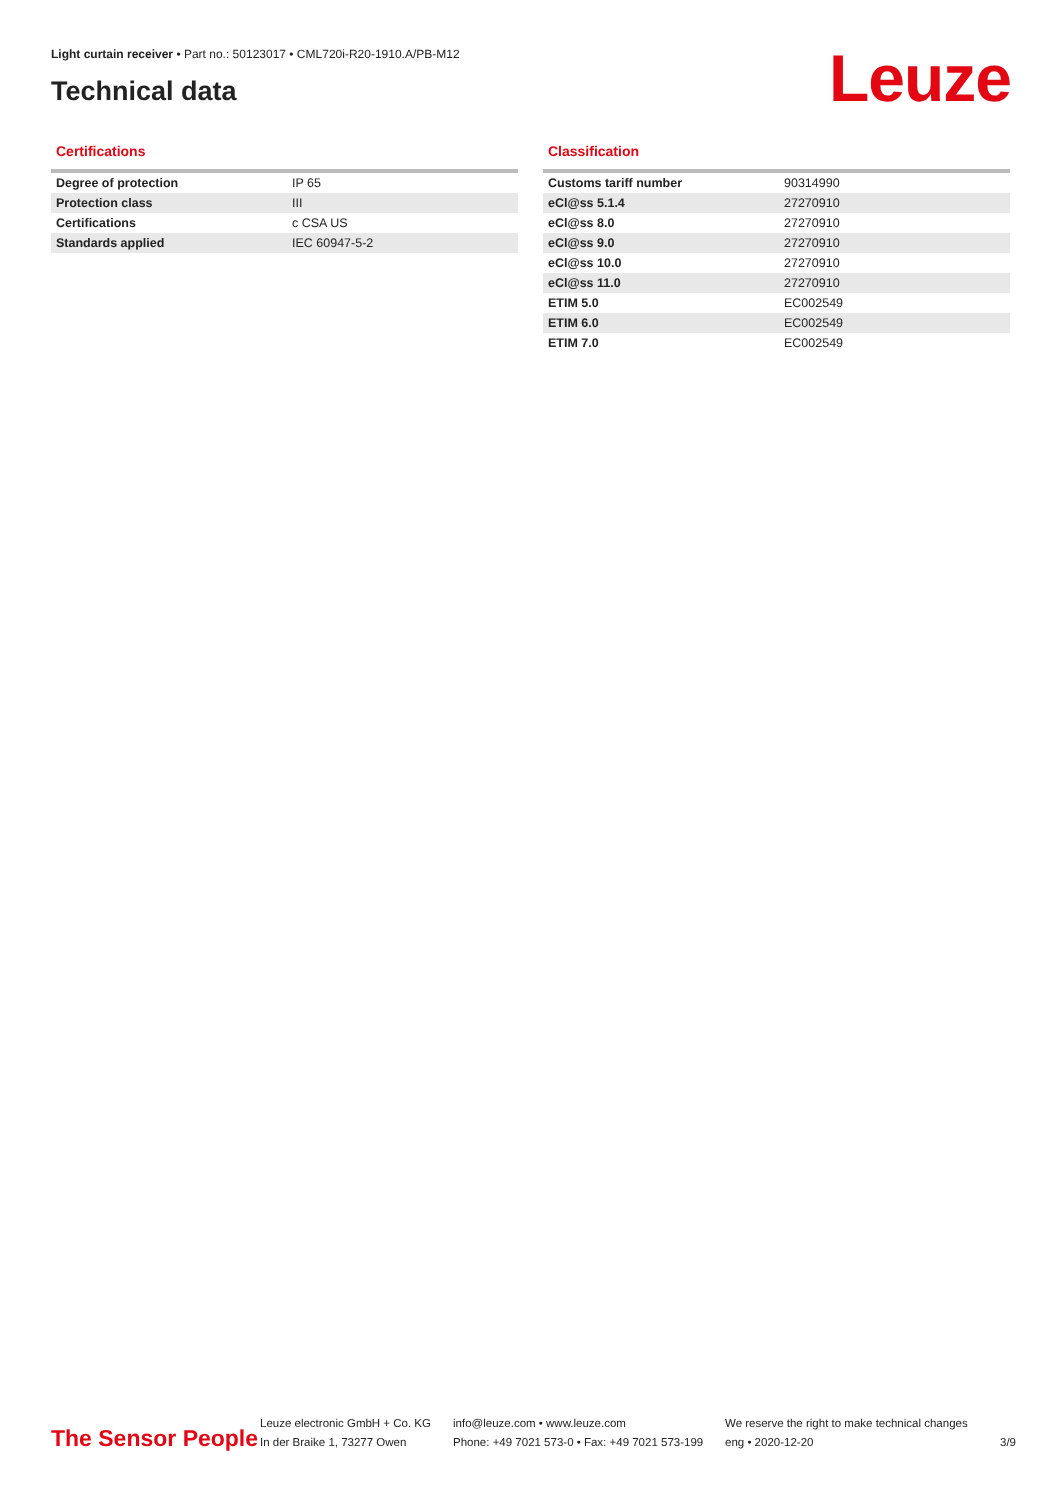Light curtain receiver • Part no.: 50123017 • CML720i-R20-1910.A/PB-M12
Technical data Leuze
Certifications
| Degree of protection | IP 65 |
| Protection class | III |
| Certifications | c CSA US |
| Standards applied | IEC 60947-5-2 |
Classification
| Customs tariff number | 90314990 |
| eCl@ss 5.1.4 | 27270910 |
| eCl@ss 8.0 | 27270910 |
| eCl@ss 9.0 | 27270910 |
| eCl@ss 10.0 | 27270910 |
| eCl@ss 11.0 | 27270910 |
| ETIM 5.0 | EC002549 |
| ETIM 6.0 | EC002549 |
| ETIM 7.0 | EC002549 |
The Sensor People
Leuze electronic GmbH + Co. KG
In der Braike 1, 73277 Owen
info@leuze.com • www.leuze.com
Phone: +49 7021 573-0 • Fax: +49 7021 573-199
We reserve the right to make technical changes
eng • 2020-12-20
3/9